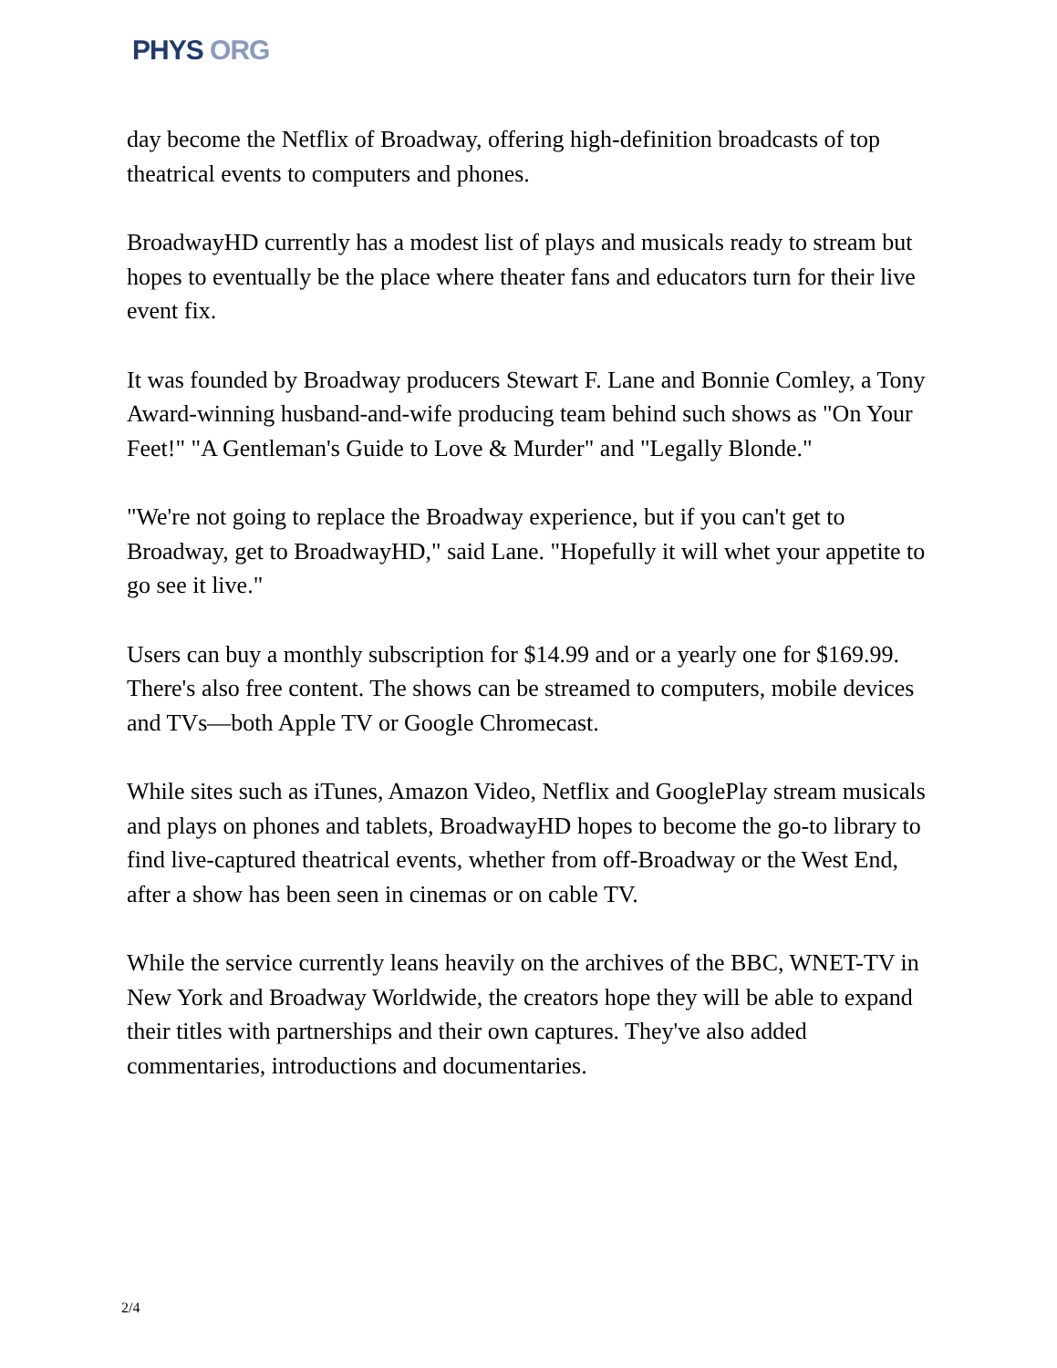PHYS ORG
day become the Netflix of Broadway, offering high-definition broadcasts of top theatrical events to computers and phones.
BroadwayHD currently has a modest list of plays and musicals ready to stream but hopes to eventually be the place where theater fans and educators turn for their live event fix.
It was founded by Broadway producers Stewart F. Lane and Bonnie Comley, a Tony Award-winning husband-and-wife producing team behind such shows as "On Your Feet!" "A Gentleman's Guide to Love & Murder" and "Legally Blonde."
"We're not going to replace the Broadway experience, but if you can't get to Broadway, get to BroadwayHD," said Lane. "Hopefully it will whet your appetite to go see it live."
Users can buy a monthly subscription for $14.99 and or a yearly one for $169.99. There's also free content. The shows can be streamed to computers, mobile devices and TVs—both Apple TV or Google Chromecast.
While sites such as iTunes, Amazon Video, Netflix and GooglePlay stream musicals and plays on phones and tablets, BroadwayHD hopes to become the go-to library to find live-captured theatrical events, whether from off-Broadway or the West End, after a show has been seen in cinemas or on cable TV.
While the service currently leans heavily on the archives of the BBC, WNET-TV in New York and Broadway Worldwide, the creators hope they will be able to expand their titles with partnerships and their own captures. They've also added commentaries, introductions and documentaries.
2/4